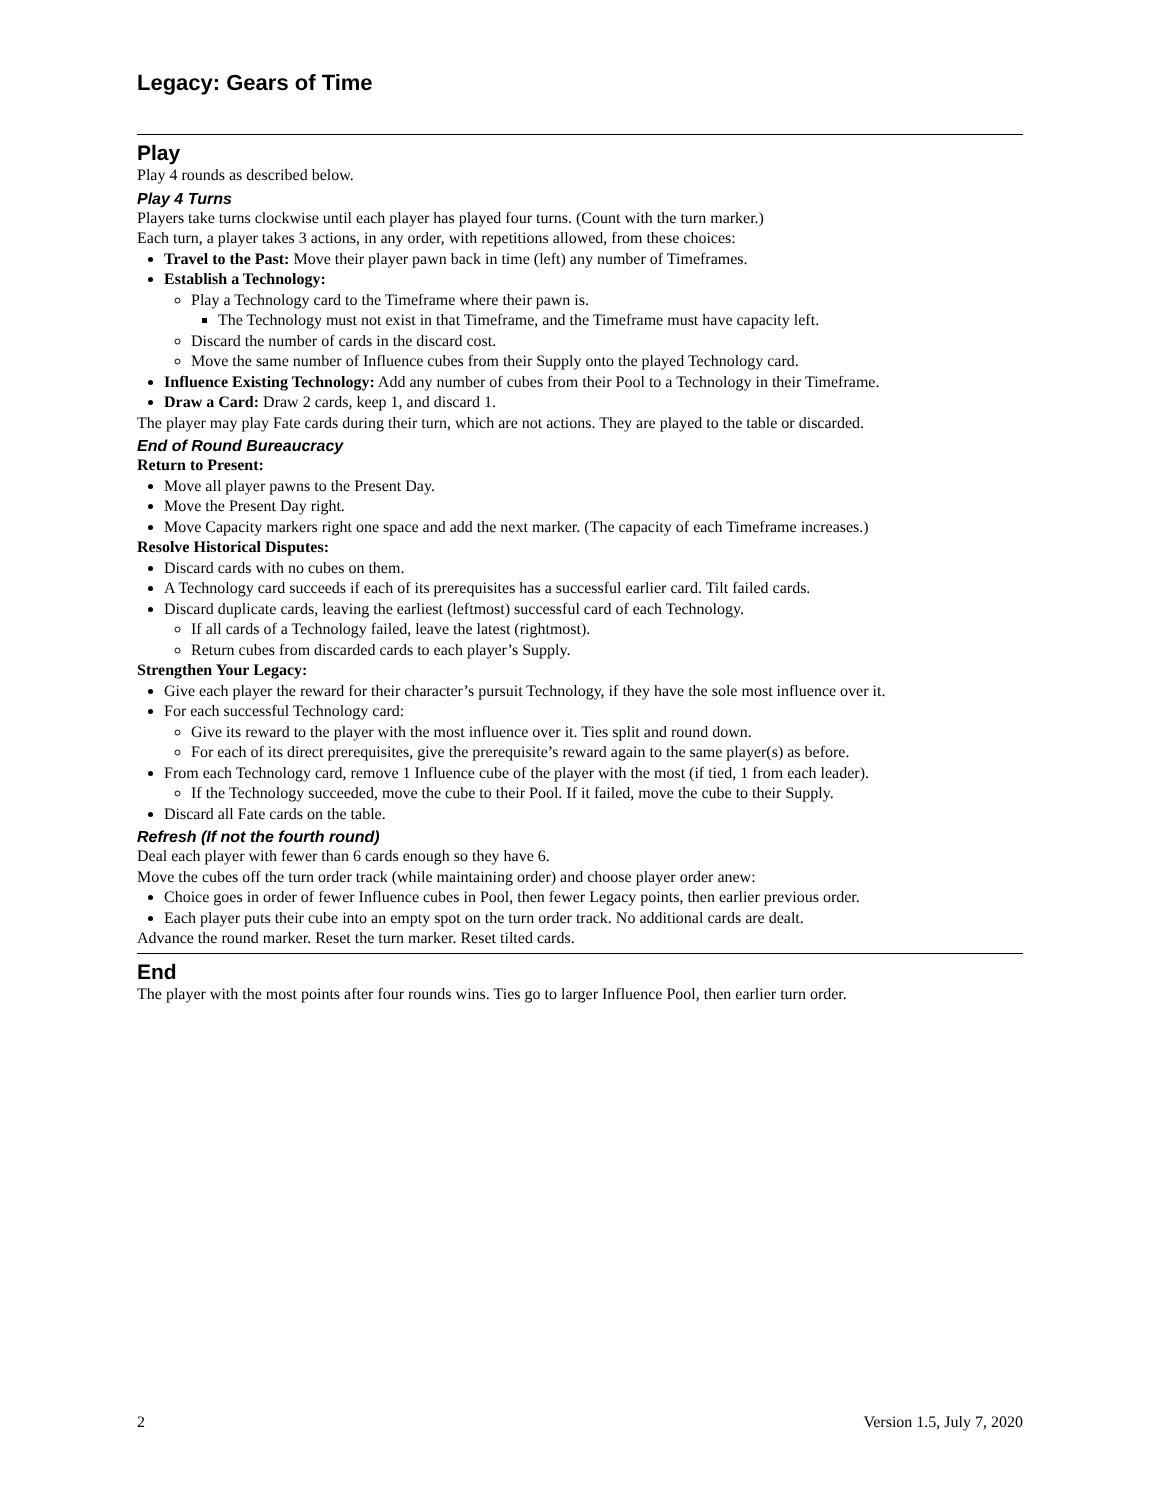Legacy: Gears of Time
Play
Play 4 rounds as described below.
Play 4 Turns
Players take turns clockwise until each player has played four turns. (Count with the turn marker.)
Each turn, a player takes 3 actions, in any order, with repetitions allowed, from these choices:
Travel to the Past: Move their player pawn back in time (left) any number of Timeframes.
Establish a Technology:
Play a Technology card to the Timeframe where their pawn is.
The Technology must not exist in that Timeframe, and the Timeframe must have capacity left.
Discard the number of cards in the discard cost.
Move the same number of Influence cubes from their Supply onto the played Technology card.
Influence Existing Technology: Add any number of cubes from their Pool to a Technology in their Timeframe.
Draw a Card: Draw 2 cards, keep 1, and discard 1.
The player may play Fate cards during their turn, which are not actions. They are played to the table or discarded.
End of Round Bureaucracy
Return to Present:
Move all player pawns to the Present Day.
Move the Present Day right.
Move Capacity markers right one space and add the next marker. (The capacity of each Timeframe increases.)
Resolve Historical Disputes:
Discard cards with no cubes on them.
A Technology card succeeds if each of its prerequisites has a successful earlier card. Tilt failed cards.
Discard duplicate cards, leaving the earliest (leftmost) successful card of each Technology.
If all cards of a Technology failed, leave the latest (rightmost).
Return cubes from discarded cards to each player’s Supply.
Strengthen Your Legacy:
Give each player the reward for their character’s pursuit Technology, if they have the sole most influence over it.
For each successful Technology card:
Give its reward to the player with the most influence over it. Ties split and round down.
For each of its direct prerequisites, give the prerequisite’s reward again to the same player(s) as before.
From each Technology card, remove 1 Influence cube of the player with the most (if tied, 1 from each leader).
If the Technology succeeded, move the cube to their Pool. If it failed, move the cube to their Supply.
Discard all Fate cards on the table.
Refresh (If not the fourth round)
Deal each player with fewer than 6 cards enough so they have 6.
Move the cubes off the turn order track (while maintaining order) and choose player order anew:
Choice goes in order of fewer Influence cubes in Pool, then fewer Legacy points, then earlier previous order.
Each player puts their cube into an empty spot on the turn order track. No additional cards are dealt.
Advance the round marker. Reset the turn marker. Reset tilted cards.
End
The player with the most points after four rounds wins. Ties go to larger Influence Pool, then earlier turn order.
2 Version 1.5, July 7, 2020